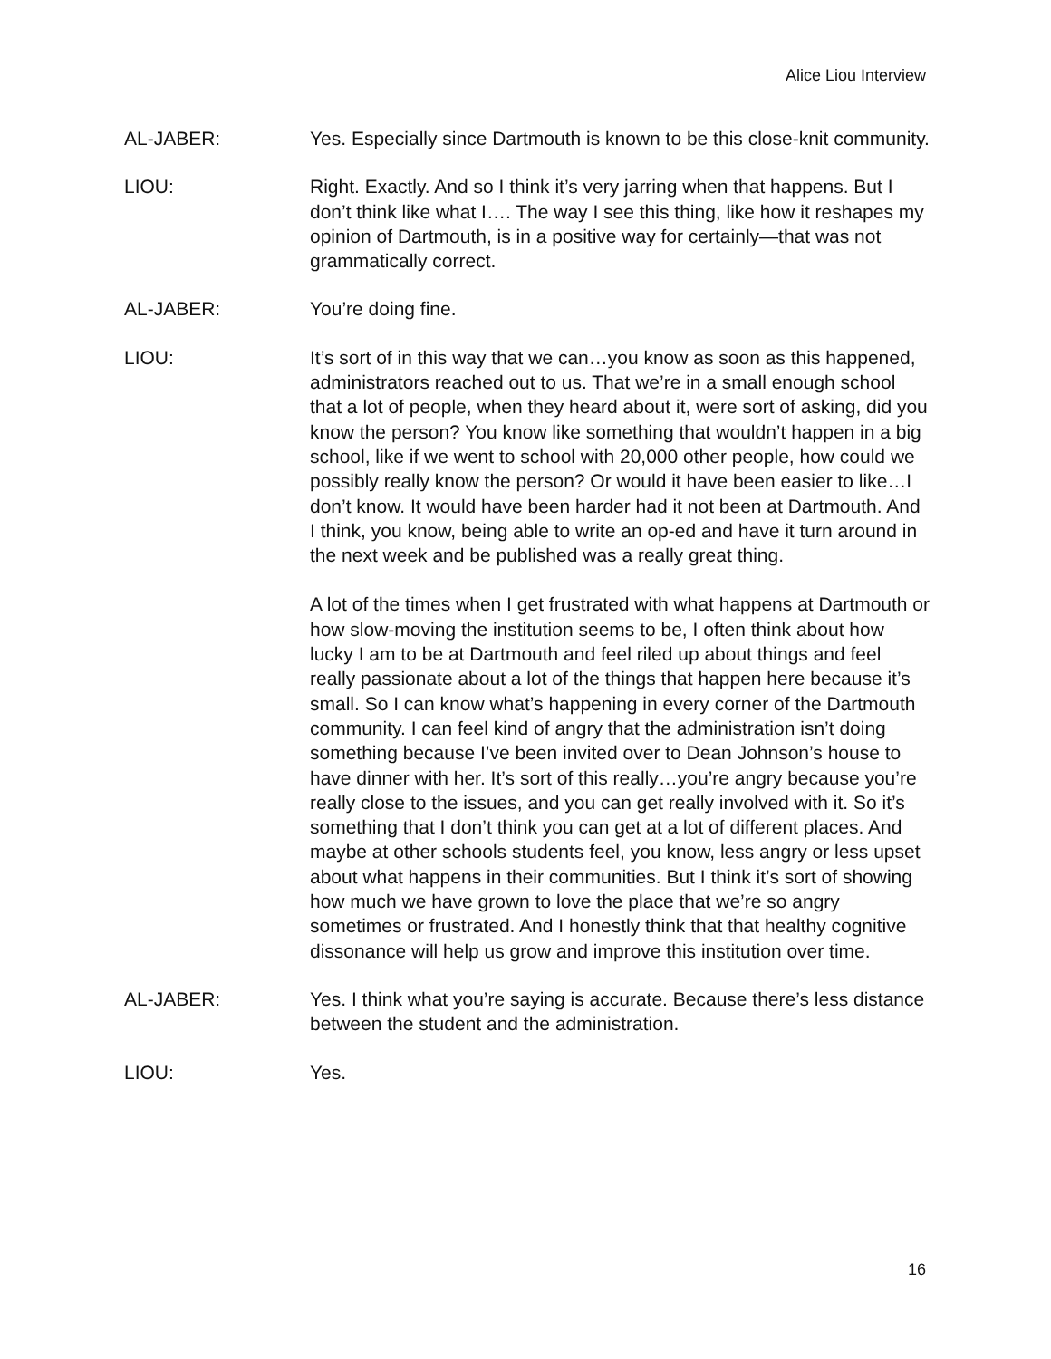Alice Liou Interview
AL-JABER: Yes. Especially since Dartmouth is known to be this close-knit community.
LIOU: Right. Exactly. And so I think it’s very jarring when that happens. But I don’t think like what I…. The way I see this thing, like how it reshapes my opinion of Dartmouth, is in a positive way for certainly—that was not grammatically correct.
AL-JABER: You’re doing fine.
LIOU: It’s sort of in this way that we can…you know as soon as this happened, administrators reached out to us. That we’re in a small enough school that a lot of people, when they heard about it, were sort of asking, did you know the person? You know like something that wouldn’t happen in a big school, like if we went to school with 20,000 other people, how could we possibly really know the person? Or would it have been easier to like…I don’t know. It would have been harder had it not been at Dartmouth. And I think, you know, being able to write an op-ed and have it turn around in the next week and be published was a really great thing.
A lot of the times when I get frustrated with what happens at Dartmouth or how slow-moving the institution seems to be, I often think about how lucky I am to be at Dartmouth and feel riled up about things and feel really passionate about a lot of the things that happen here because it’s small. So I can know what’s happening in every corner of the Dartmouth community. I can feel kind of angry that the administration isn’t doing something because I’ve been invited over to Dean Johnson’s house to have dinner with her. It’s sort of this really…you’re angry because you’re really close to the issues, and you can get really involved with it. So it’s something that I don’t think you can get at a lot of different places. And maybe at other schools students feel, you know, less angry or less upset about what happens in their communities. But I think it’s sort of showing how much we have grown to love the place that we’re so angry sometimes or frustrated. And I honestly think that that healthy cognitive dissonance will help us grow and improve this institution over time.
AL-JABER: Yes. I think what you’re saying is accurate. Because there’s less distance between the student and the administration.
LIOU: Yes.
16